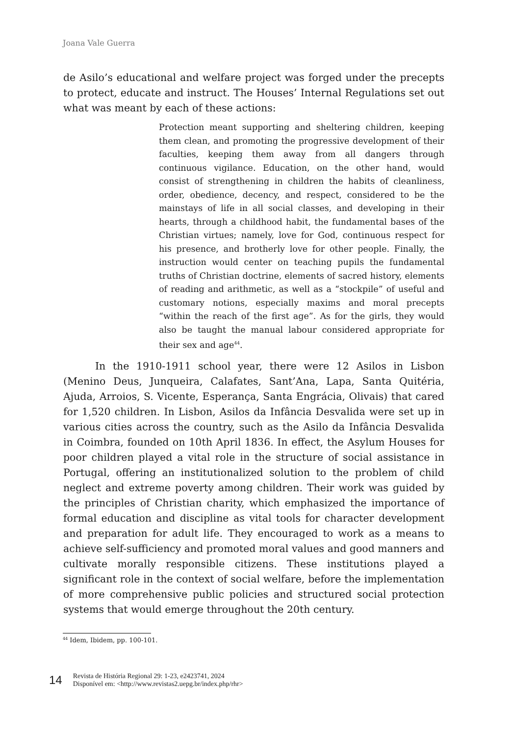Joana Vale Guerra
de Asilo’s educational and welfare project was forged under the precepts to protect, educate and instruct. The Houses’ Internal Regulations set out what was meant by each of these actions:
Protection meant supporting and sheltering children, keeping them clean, and promoting the progressive development of their faculties, keeping them away from all dangers through continuous vigilance. Education, on the other hand, would consist of strengthening in children the habits of cleanliness, order, obedience, decency, and respect, considered to be the mainstays of life in all social classes, and developing in their hearts, through a childhood habit, the fundamental bases of the Christian virtues; namely, love for God, continuous respect for his presence, and brotherly love for other people. Finally, the instruction would center on teaching pupils the fundamental truths of Christian doctrine, elements of sacred history, elements of reading and arithmetic, as well as a “stockpile” of useful and customary notions, especially maxims and moral precepts “within the reach of the first age”. As for the girls, they would also be taught the manual labour considered appropriate for their sex and age<sup>44</sup>.
In the 1910-1911 school year, there were 12 Asilos in Lisbon (Menino Deus, Junqueira, Calafates, Sant’Ana, Lapa, Santa Quitéria, Ajuda, Arroios, S. Vicente, Esperança, Santa Engrácia, Olivais) that cared for 1,520 children. In Lisbon, Asilos da Infância Desvalida were set up in various cities across the country, such as the Asilo da Infância Desvalida in Coimbra, founded on 10th April 1836. In effect, the Asylum Houses for poor children played a vital role in the structure of social assistance in Portugal, offering an institutionalized solution to the problem of child neglect and extreme poverty among children. Their work was guided by the principles of Christian charity, which emphasized the importance of formal education and discipline as vital tools for character development and preparation for adult life. They encouraged to work as a means to achieve self-sufficiency and promoted moral values and good manners and cultivate morally responsible citizens. These institutions played a significant role in the context of social welfare, before the implementation of more comprehensive public policies and structured social protection systems that would emerge throughout the 20th century.
<sup>44</sup> Idem, Ibidem, pp. 100-101.
14 Revista de História Regional 29: 1-23, e2423741, 2024
Disponível em: <http://www.revistas2.uepg.br/index.php/rhr>